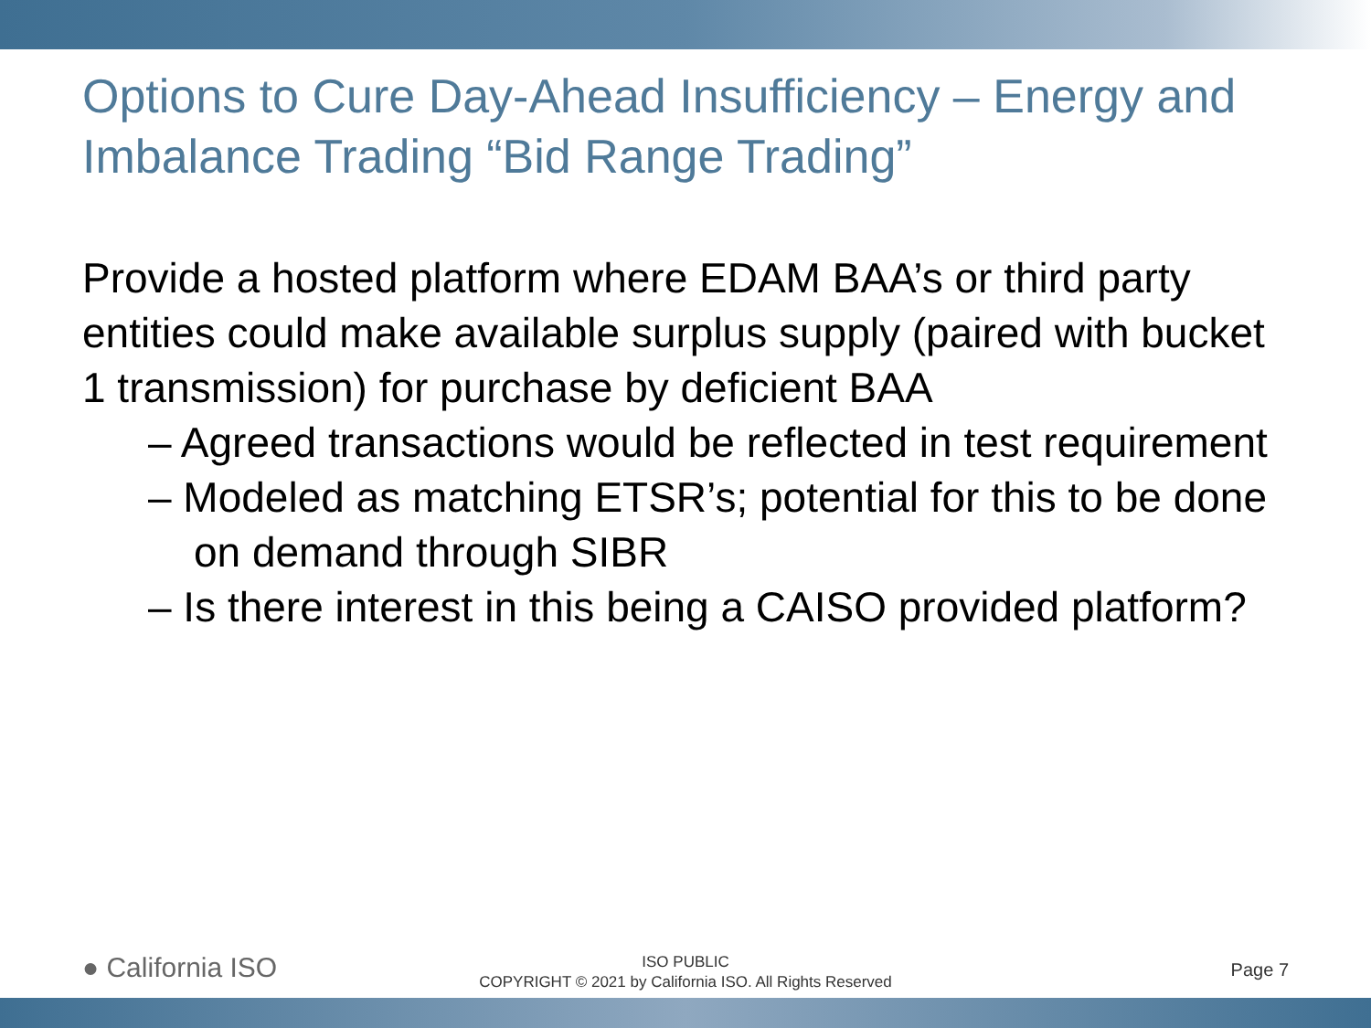Options to Cure Day-Ahead Insufficiency – Energy and Imbalance Trading “Bid Range Trading”
Provide a hosted platform where EDAM BAA’s or third party entities could make available surplus supply (paired with bucket 1 transmission) for purchase by deficient BAA
– Agreed transactions would be reflected in test requirement
– Modeled as matching ETSR’s; potential for this to be done on demand through SIBR
– Is there interest in this being a CAISO provided platform?
● California ISO
ISO PUBLIC
COPYRIGHT © 2021 by California ISO. All Rights Reserved
Page 7